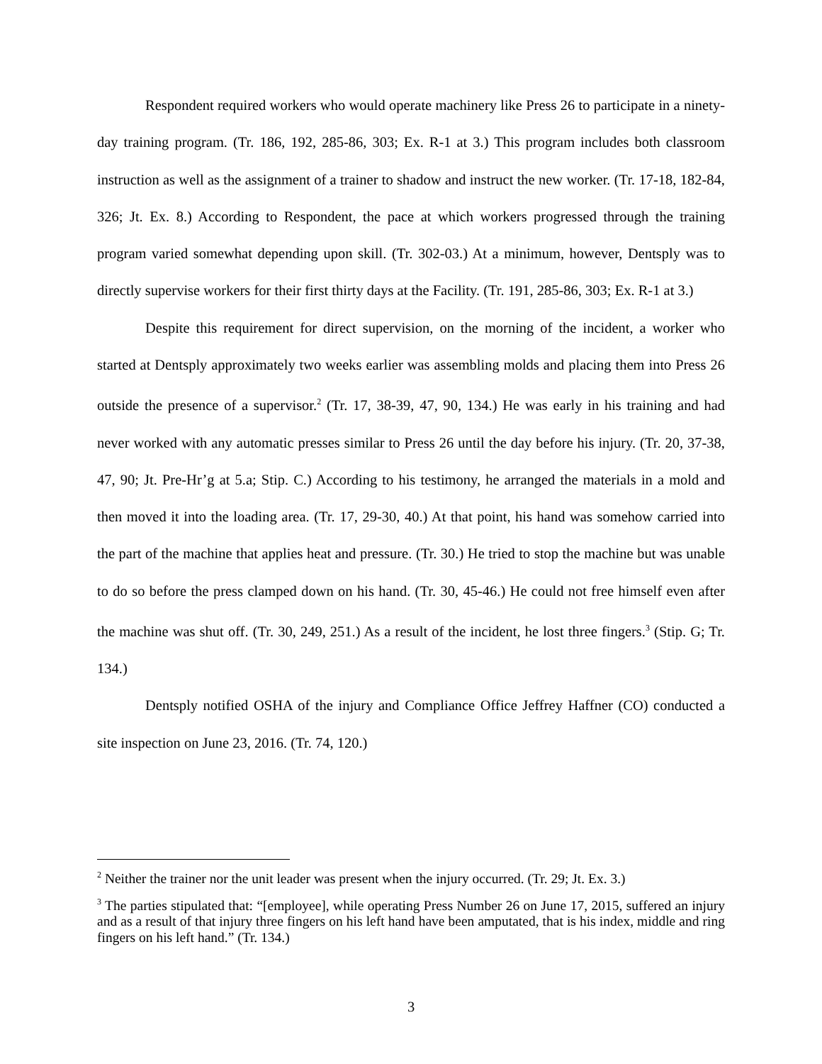Respondent required workers who would operate machinery like Press 26 to participate in a ninety-day training program. (Tr. 186, 192, 285-86, 303; Ex. R-1 at 3.) This program includes both classroom instruction as well as the assignment of a trainer to shadow and instruct the new worker. (Tr. 17-18, 182-84, 326; Jt. Ex. 8.) According to Respondent, the pace at which workers progressed through the training program varied somewhat depending upon skill. (Tr. 302-03.) At a minimum, however, Dentsply was to directly supervise workers for their first thirty days at the Facility. (Tr. 191, 285-86, 303; Ex. R-1 at 3.)
Despite this requirement for direct supervision, on the morning of the incident, a worker who started at Dentsply approximately two weeks earlier was assembling molds and placing them into Press 26 outside the presence of a supervisor.<sup>2</sup> (Tr. 17, 38-39, 47, 90, 134.) He was early in his training and had never worked with any automatic presses similar to Press 26 until the day before his injury. (Tr. 20, 37-38, 47, 90; Jt. Pre-Hr’g at 5.a; Stip. C.) According to his testimony, he arranged the materials in a mold and then moved it into the loading area. (Tr. 17, 29-30, 40.) At that point, his hand was somehow carried into the part of the machine that applies heat and pressure. (Tr. 30.) He tried to stop the machine but was unable to do so before the press clamped down on his hand. (Tr. 30, 45-46.) He could not free himself even after the machine was shut off. (Tr. 30, 249, 251.) As a result of the incident, he lost three fingers.<sup>3</sup> (Stip. G; Tr. 134.)
Dentsply notified OSHA of the injury and Compliance Office Jeffrey Haffner (CO) conducted a site inspection on June 23, 2016. (Tr. 74, 120.)
<sup>2</sup> Neither the trainer nor the unit leader was present when the injury occurred. (Tr. 29; Jt. Ex. 3.)
<sup>3</sup> The parties stipulated that: “[employee], while operating Press Number 26 on June 17, 2015, suffered an injury and as a result of that injury three fingers on his left hand have been amputated, that is his index, middle and ring fingers on his left hand.” (Tr. 134.)
3